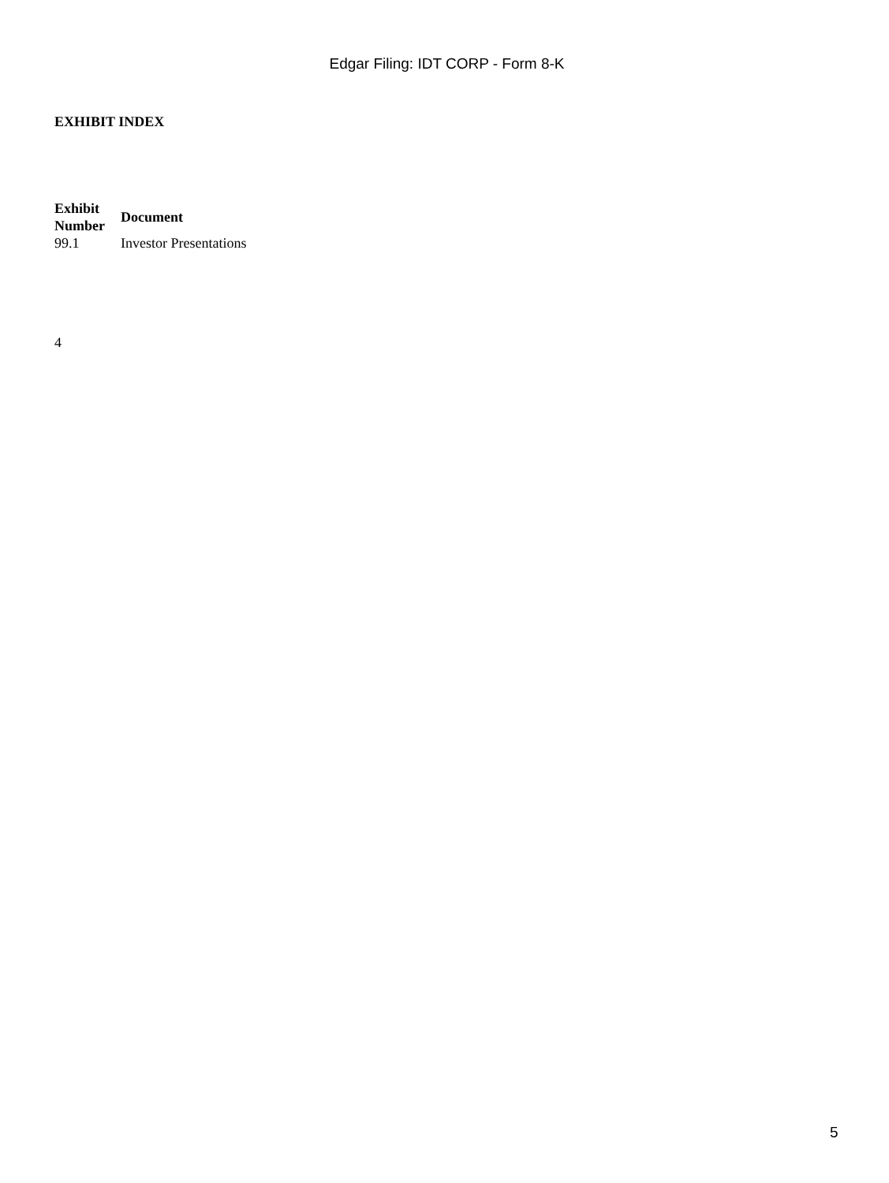Edgar Filing: IDT CORP - Form 8-K
EXHIBIT INDEX
| Exhibit Number | Document |
| --- | --- |
| 99.1 | Investor Presentations |
4
5